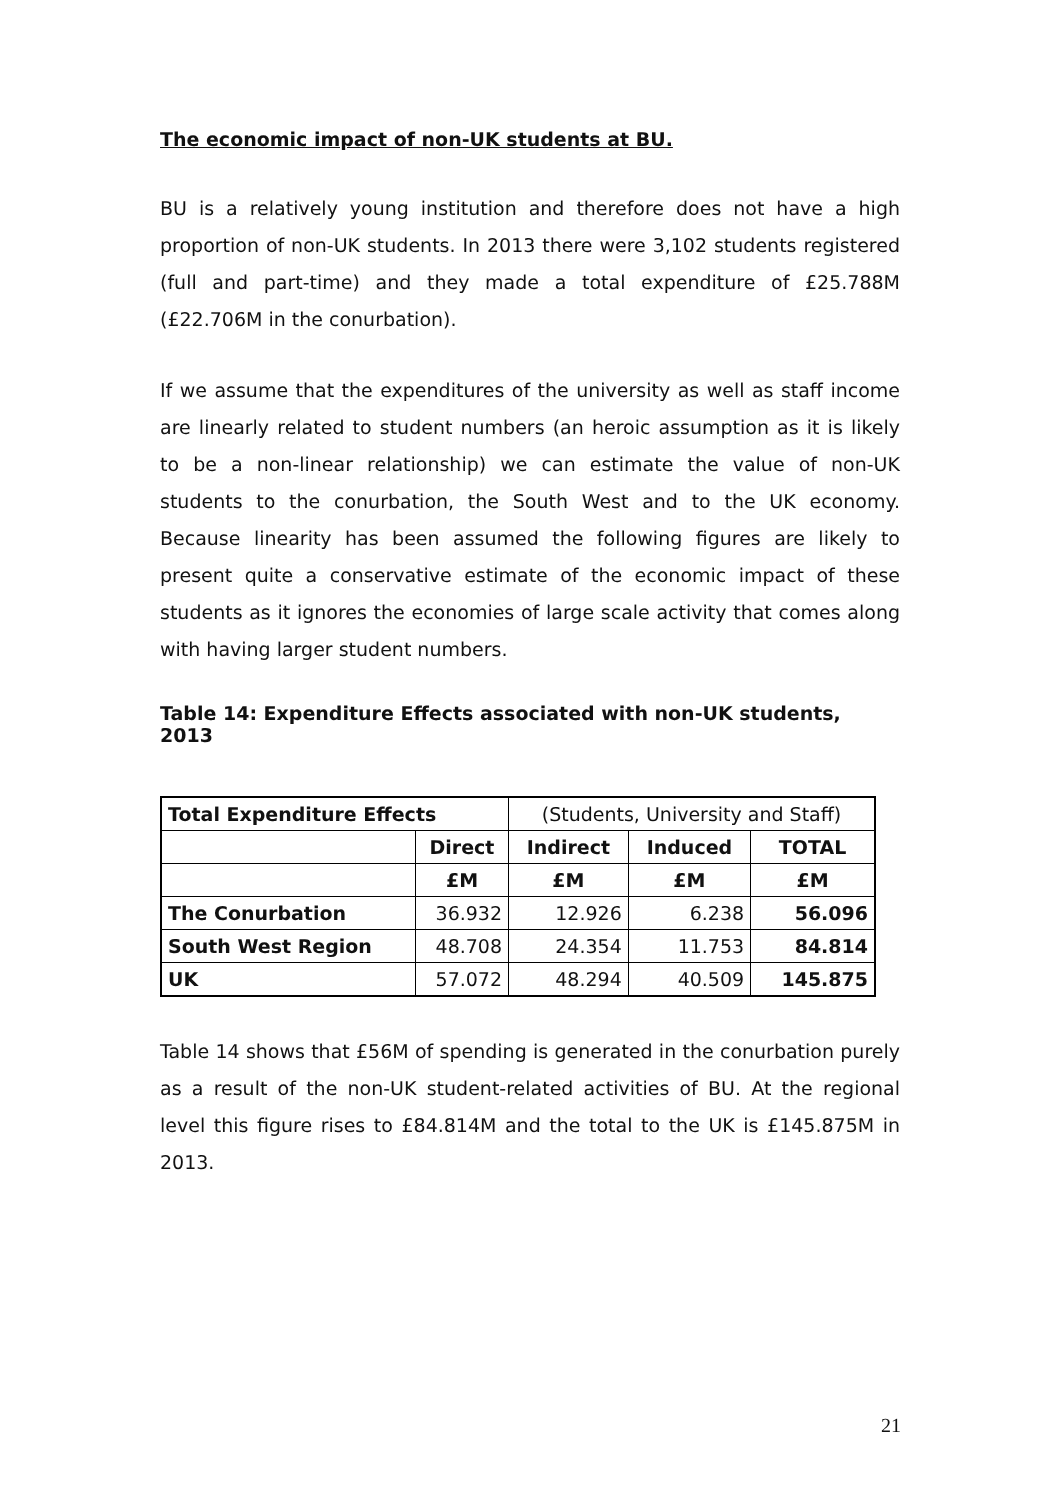The economic impact of non-UK students at BU.
BU is a relatively young institution and therefore does not have a high proportion of non-UK students. In 2013 there were 3,102 students registered (full and part-time) and they made a total expenditure of £25.788M (£22.706M in the conurbation).
If we assume that the expenditures of the university as well as staff income are linearly related to student numbers (an heroic assumption as it is likely to be a non-linear relationship) we can estimate the value of non-UK students to the conurbation, the South West and to the UK economy. Because linearity has been assumed the following figures are likely to present quite a conservative estimate of the economic impact of these students as it ignores the economies of large scale activity that comes along with having larger student numbers.
Table 14: Expenditure Effects associated with non-UK students, 2013
| Total Expenditure Effects | | (Students, University and Staff) | | |
| | Direct | Indirect | Induced | TOTAL |
| | £M | £M | £M | £M |
| The Conurbation | 36.932 | 12.926 | 6.238 | 56.096 |
| South West Region | 48.708 | 24.354 | 11.753 | 84.814 |
| UK | 57.072 | 48.294 | 40.509 | 145.875 |
Table 14 shows that £56M of spending is generated in the conurbation purely as a result of the non-UK student-related activities of BU. At the regional level this figure rises to £84.814M and the total to the UK is £145.875M in 2013.
21